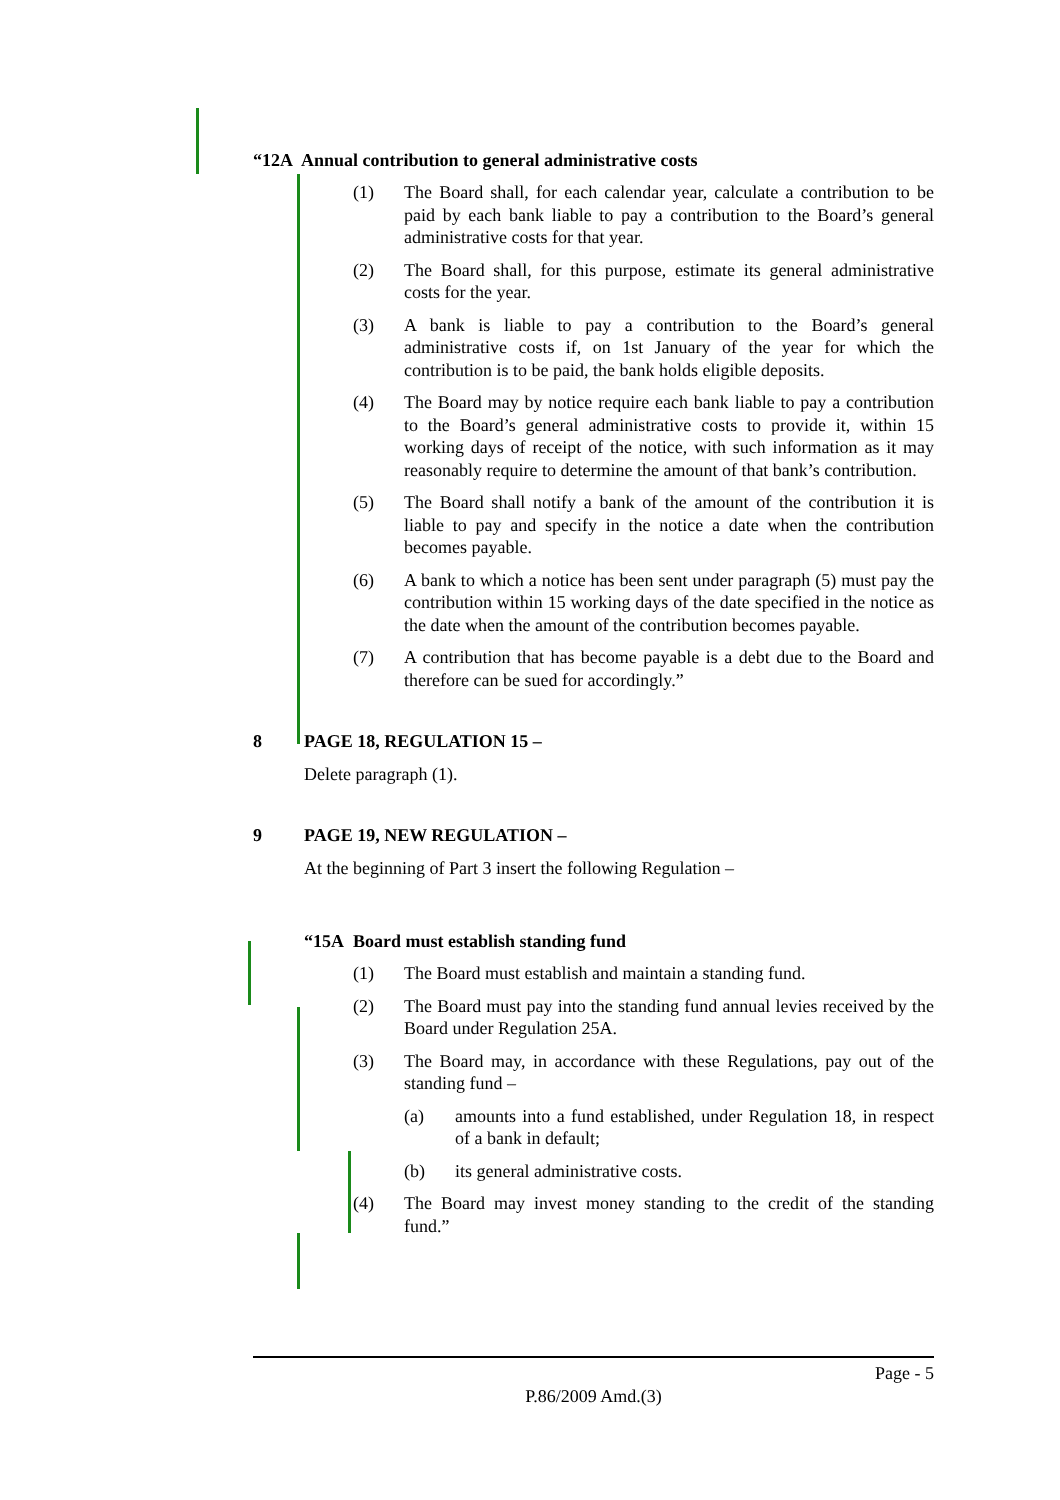“12A Annual contribution to general administrative costs
(1) The Board shall, for each calendar year, calculate a contribution to be paid by each bank liable to pay a contribution to the Board’s general administrative costs for that year.
(2) The Board shall, for this purpose, estimate its general administrative costs for the year.
(3) A bank is liable to pay a contribution to the Board’s general administrative costs if, on 1st January of the year for which the contribution is to be paid, the bank holds eligible deposits.
(4) The Board may by notice require each bank liable to pay a contribution to the Board’s general administrative costs to provide it, within 15 working days of receipt of the notice, with such information as it may reasonably require to determine the amount of that bank’s contribution.
(5) The Board shall notify a bank of the amount of the contribution it is liable to pay and specify in the notice a date when the contribution becomes payable.
(6) A bank to which a notice has been sent under paragraph (5) must pay the contribution within 15 working days of the date specified in the notice as the date when the amount of the contribution becomes payable.
(7) A contribution that has become payable is a debt due to the Board and therefore can be sued for accordingly.”
8 PAGE 18, REGULATION 15 –
Delete paragraph (1).
9 PAGE 19, NEW REGULATION –
At the beginning of Part 3 insert the following Regulation –
“15A Board must establish standing fund
(1) The Board must establish and maintain a standing fund.
(2) The Board must pay into the standing fund annual levies received by the Board under Regulation 25A.
(3) The Board may, in accordance with these Regulations, pay out of the standing fund –
(a) amounts into a fund established, under Regulation 18, in respect of a bank in default;
(b) its general administrative costs.
(4) The Board may invest money standing to the credit of the standing fund.”
Page - 5
P.86/2009 Amd.(3)